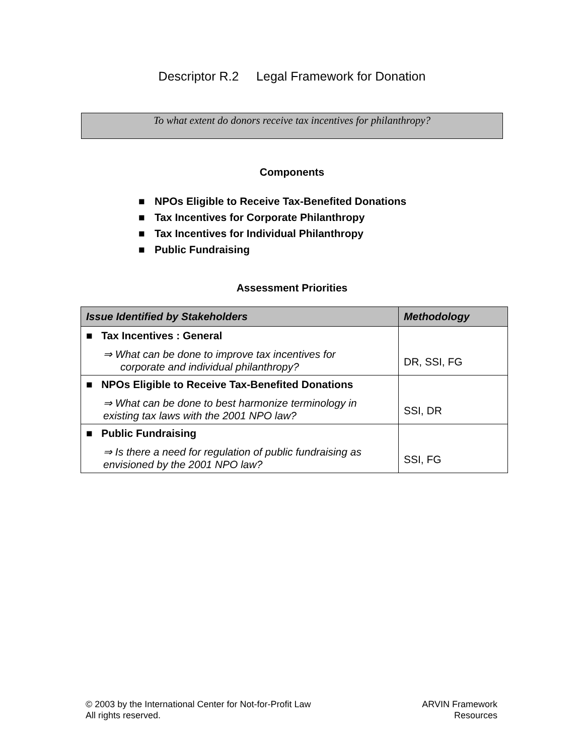Descriptor R.2 Legal Framework for Donation
To what extent do donors receive tax incentives for philanthropy?
Components
■ NPOs Eligible to Receive Tax-Benefited Donations
■ Tax Incentives for Corporate Philanthropy
■ Tax Incentives for Individual Philanthropy
■ Public Fundraising
Assessment Priorities
| Issue Identified by Stakeholders | Methodology |
| --- | --- |
| ■ Tax Incentives : General ⇒ What can be done to improve tax incentives for corporate and individual philanthropy? | DR, SSI, FG |
| ■ NPOs Eligible to Receive Tax-Benefited Donations ⇒ What can be done to best harmonize terminology in existing tax laws with the 2001 NPO law? | SSI, DR |
| ■ Public Fundraising ⇒ Is there a need for regulation of public fundraising as envisioned by the 2001 NPO law? | SSI, FG |
© 2003 by the International Center for Not-for-Profit Law
All rights reserved.
ARVIN Framework
Resources